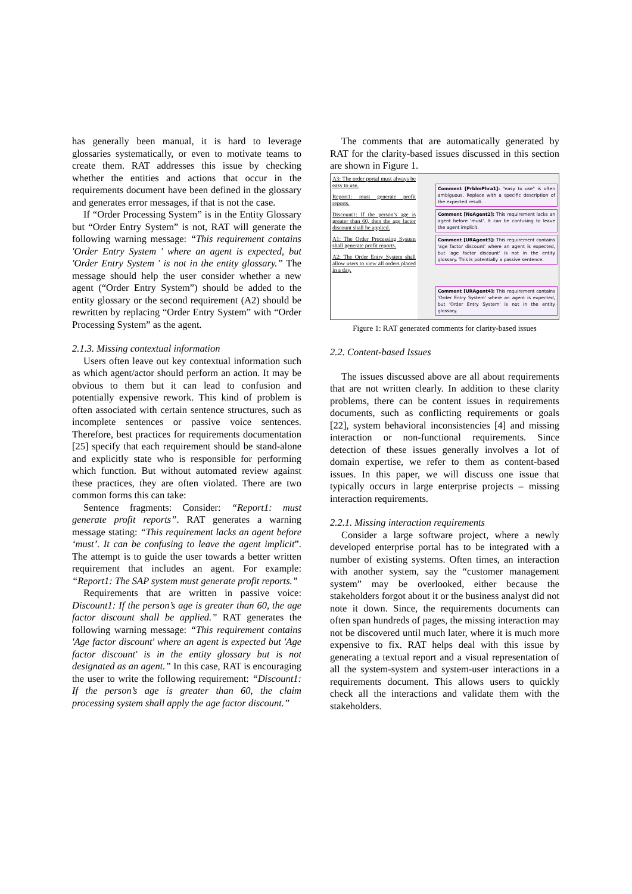has generally been manual, it is hard to leverage glossaries systematically, or even to motivate teams to create them. RAT addresses this issue by checking whether the entities and actions that occur in the requirements document have been defined in the glossary and generates error messages, if that is not the case.
If “Order Processing System” is in the Entity Glossary but “Order Entry System” is not, RAT will generate the following warning message: “This requirement contains 'Order Entry System ' where an agent is expected, but 'Order Entry System ' is not in the entity glossary.” The message should help the user consider whether a new agent (“Order Entry System”) should be added to the entity glossary or the second requirement (A2) should be rewritten by replacing “Order Entry System” with “Order Processing System” as the agent.
2.1.3. Missing contextual information
Users often leave out key contextual information such as which agent/actor should perform an action. It may be obvious to them but it can lead to confusion and potentially expensive rework. This kind of problem is often associated with certain sentence structures, such as incomplete sentences or passive voice sentences. Therefore, best practices for requirements documentation [25] specify that each requirement should be stand-alone and explicitly state who is responsible for performing which function. But without automated review against these practices, they are often violated. There are two common forms this can take:
Sentence fragments: Consider: “Report1: must generate profit reports”. RAT generates a warning message stating: “This requirement lacks an agent before ‘must’. It can be confusing to leave the agent implicit”. The attempt is to guide the user towards a better written requirement that includes an agent. For example: “Report1: The SAP system must generate profit reports.”
Requirements that are written in passive voice: Discount1: If the person’s age is greater than 60, the age factor discount shall be applied.” RAT generates the following warning message: “This requirement contains 'Age factor discount' where an agent is expected but 'Age factor discount' is in the entity glossary but is not designated as an agent.” In this case, RAT is encouraging the user to write the following requirement: “Discount1: If the person’s age is greater than 60, the claim processing system shall apply the age factor discount.”
The comments that are automatically generated by RAT for the clarity-based issues discussed in this section are shown in Figure 1.
A3: The order portal must always be easy to use.
Report1: must generate profit reports.
Discount1: If the person’s age is greater than 60, then the age factor discount shall be applied.
A1: The Order Processing System shall generate profit reports.
A2: The Order Entry System shall allow users to view all orders placed in a day.
Comment [PrblmPhra1]: "easy to use" is often ambiguous. Replace with a specific description of the expected result.
Comment [NoAgent2]: This requirement lacks an agent before 'must'. It can be confusing to leave the agent implicit.
Comment [URAgent3]: This requirement contains 'age factor discount' where an agent is expected, but 'age factor discount' is not in the entity glossary. This is potentially a passive sentence.
Comment [URAgent4]: This requirement contains 'Order Entry System' where an agent is expected, but 'Order Entry System' is not in the entity glossary.
Figure 1: RAT generated comments for clarity-based issues
2.2. Content-based Issues
The issues discussed above are all about requirements that are not written clearly. In addition to these clarity problems, there can be content issues in requirements documents, such as conflicting requirements or goals [22], system behavioral inconsistencies [4] and missing interaction or non-functional requirements. Since detection of these issues generally involves a lot of domain expertise, we refer to them as content-based issues. In this paper, we will discuss one issue that typically occurs in large enterprise projects – missing interaction requirements.
2.2.1. Missing interaction requirements
Consider a large software project, where a newly developed enterprise portal has to be integrated with a number of existing systems. Often times, an interaction with another system, say the “customer management system” may be overlooked, either because the stakeholders forgot about it or the business analyst did not note it down. Since, the requirements documents can often span hundreds of pages, the missing interaction may not be discovered until much later, where it is much more expensive to fix. RAT helps deal with this issue by generating a textual report and a visual representation of all the system-system and system-user interactions in a requirements document. This allows users to quickly check all the interactions and validate them with the stakeholders.